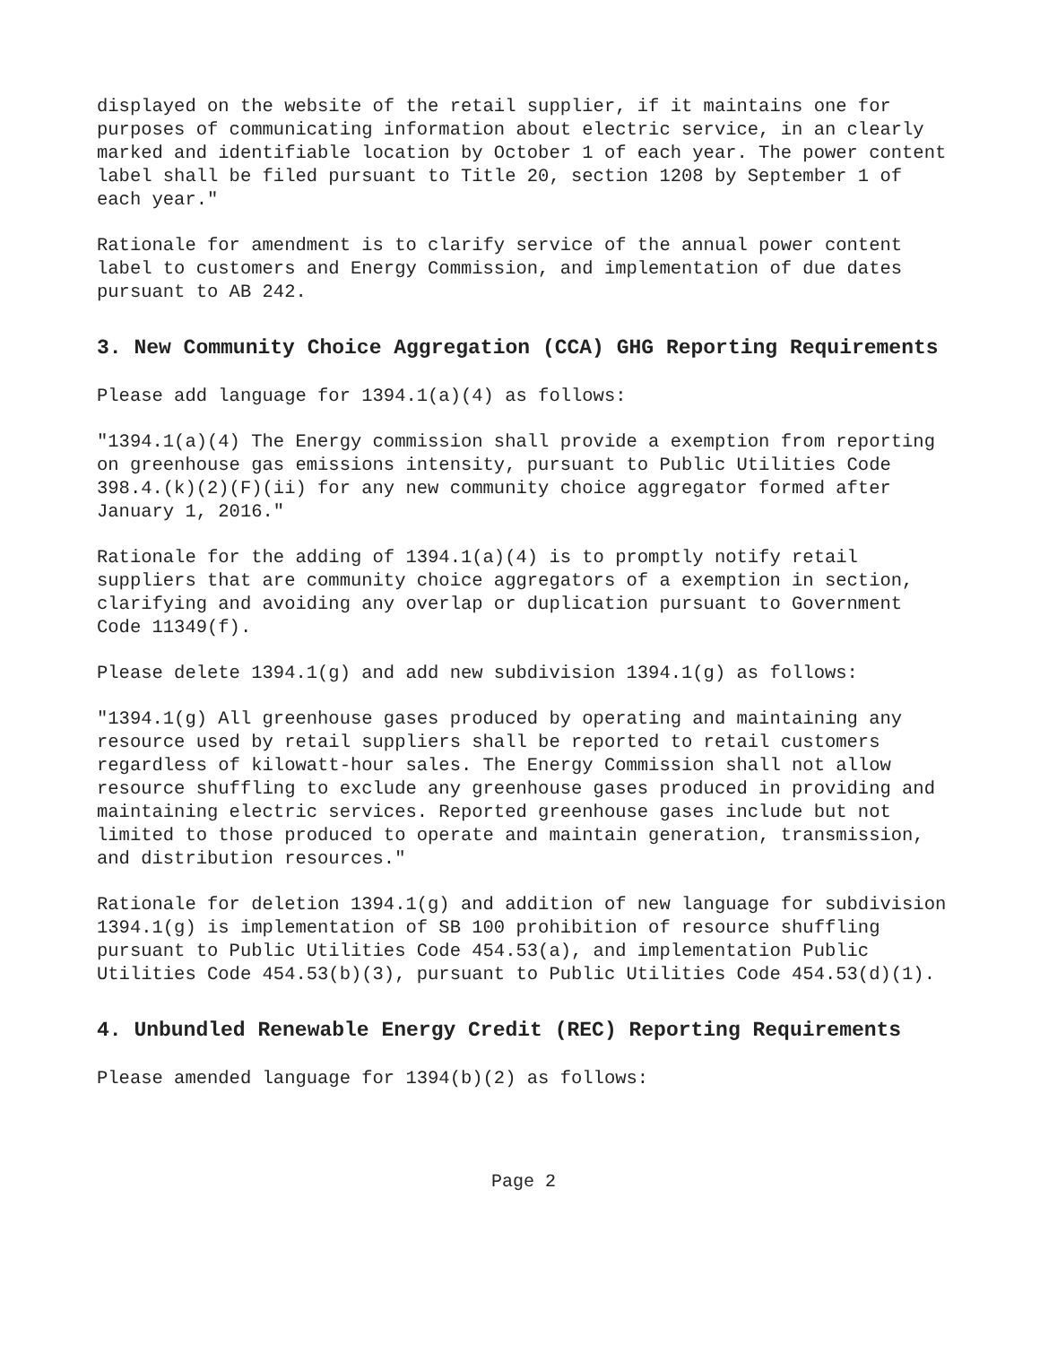displayed on the website of the retail supplier, if it maintains one for purposes of communicating information about electric service, in an clearly marked and identifiable location by October 1 of each year. The power content label shall be filed pursuant to Title 20, section 1208 by September 1 of each year."
Rationale for amendment is to clarify service of the annual power content label to customers and Energy Commission, and implementation of due dates pursuant to AB 242.
3. New Community Choice Aggregation (CCA) GHG Reporting Requirements
Please add language for 1394.1(a)(4) as follows:
"1394.1(a)(4) The Energy commission shall provide a exemption from reporting on greenhouse gas emissions intensity, pursuant to Public Utilities Code 398.4.(k)(2)(F)(ii) for any new community choice aggregator formed after January 1, 2016."
Rationale for the adding of 1394.1(a)(4) is to promptly notify retail suppliers that are community choice aggregators of a exemption in section, clarifying and avoiding any overlap or duplication pursuant to Government Code 11349(f).
Please delete 1394.1(g) and add new subdivision 1394.1(g) as follows:
"1394.1(g) All greenhouse gases produced by operating and maintaining any resource used by retail suppliers shall be reported to retail customers regardless of kilowatt-hour sales. The Energy Commission shall not allow resource shuffling to exclude any greenhouse gases produced in providing and maintaining electric services. Reported greenhouse gases include but not limited to those produced to operate and maintain generation, transmission, and distribution resources."
Rationale for deletion 1394.1(g) and addition of new language for subdivision 1394.1(g) is implementation of SB 100 prohibition of resource shuffling pursuant to Public Utilities Code 454.53(a), and implementation Public Utilities Code 454.53(b)(3), pursuant to Public Utilities Code 454.53(d)(1).
4. Unbundled Renewable Energy Credit (REC) Reporting Requirements
Please amended language for 1394(b)(2) as follows:
Page 2